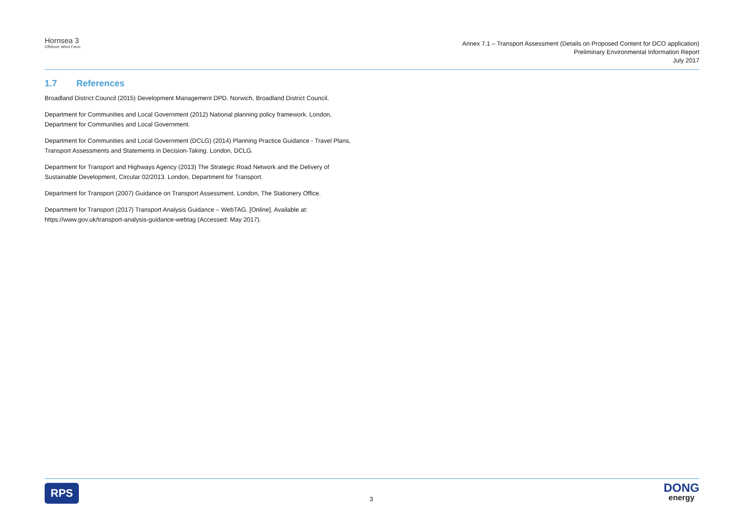Hornsea 3
Offshore Wind Farm
Annex 7.1 – Transport Assessment (Details on Proposed Content for DCO application)
Preliminary Environmental Information Report
July 2017
1.7 References
Broadland District Council (2015) Development Management DPD. Norwich, Broadland District Council.
Department for Communities and Local Government (2012) National planning policy framework. London, Department for Communities and Local Government.
Department for Communities and Local Government (DCLG) (2014) Planning Practice Guidance - Travel Plans, Transport Assessments and Statements in Decision-Taking. London, DCLG.
Department for Transport and Highways Agency (2013) The Strategic Road Network and the Delivery of Sustainable Development, Circular 02/2013. London, Department for Transport.
Department for Transport (2007) Guidance on Transport Assessment. London, The Stationery Office.
Department for Transport (2017) Transport Analysis Guidance – WebTAG. [Online]. Available at: https://www.gov.uk/transport-analysis-guidance-webtag (Accessed: May 2017).
RPS
3
DONG
energy